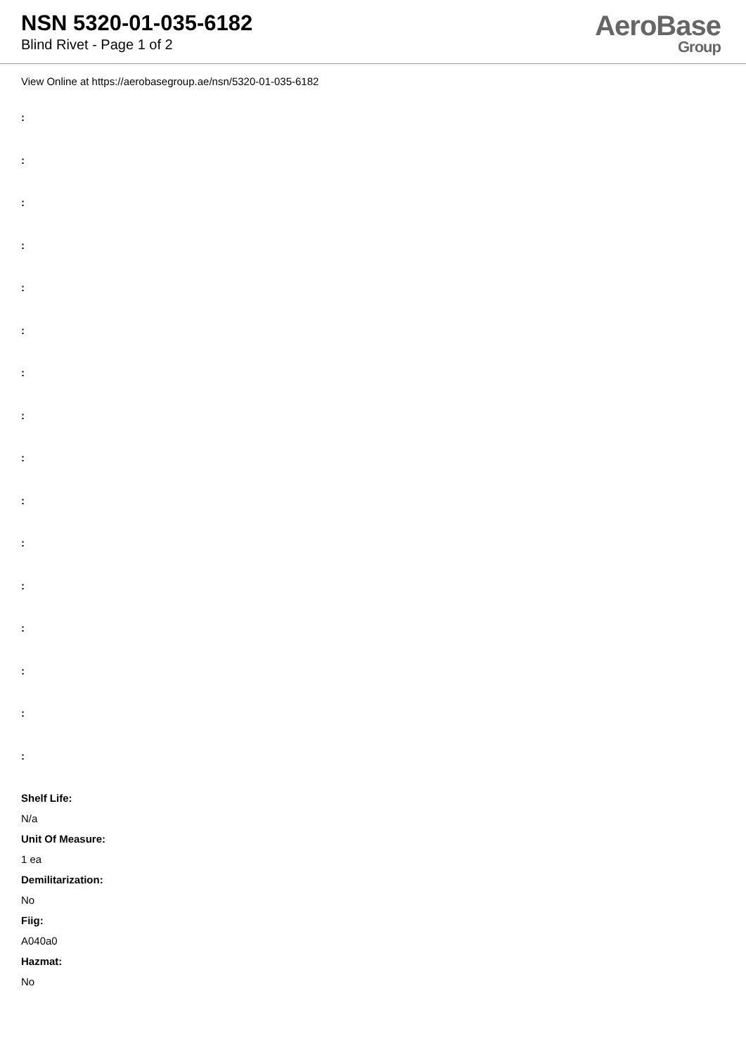NSN 5320-01-035-6182
Blind Rivet - Page 1 of 2
AeroBase
Group
View Online at https://aerobasegroup.ae/nsn/5320-01-035-6182
:
:
:
:
:
:
:
:
:
:
:
:
:
:
:
:
Shelf Life:
N/a
Unit Of Measure:
1 ea
Demilitarization:
No
Fiig:
A040a0
Hazmat:
No